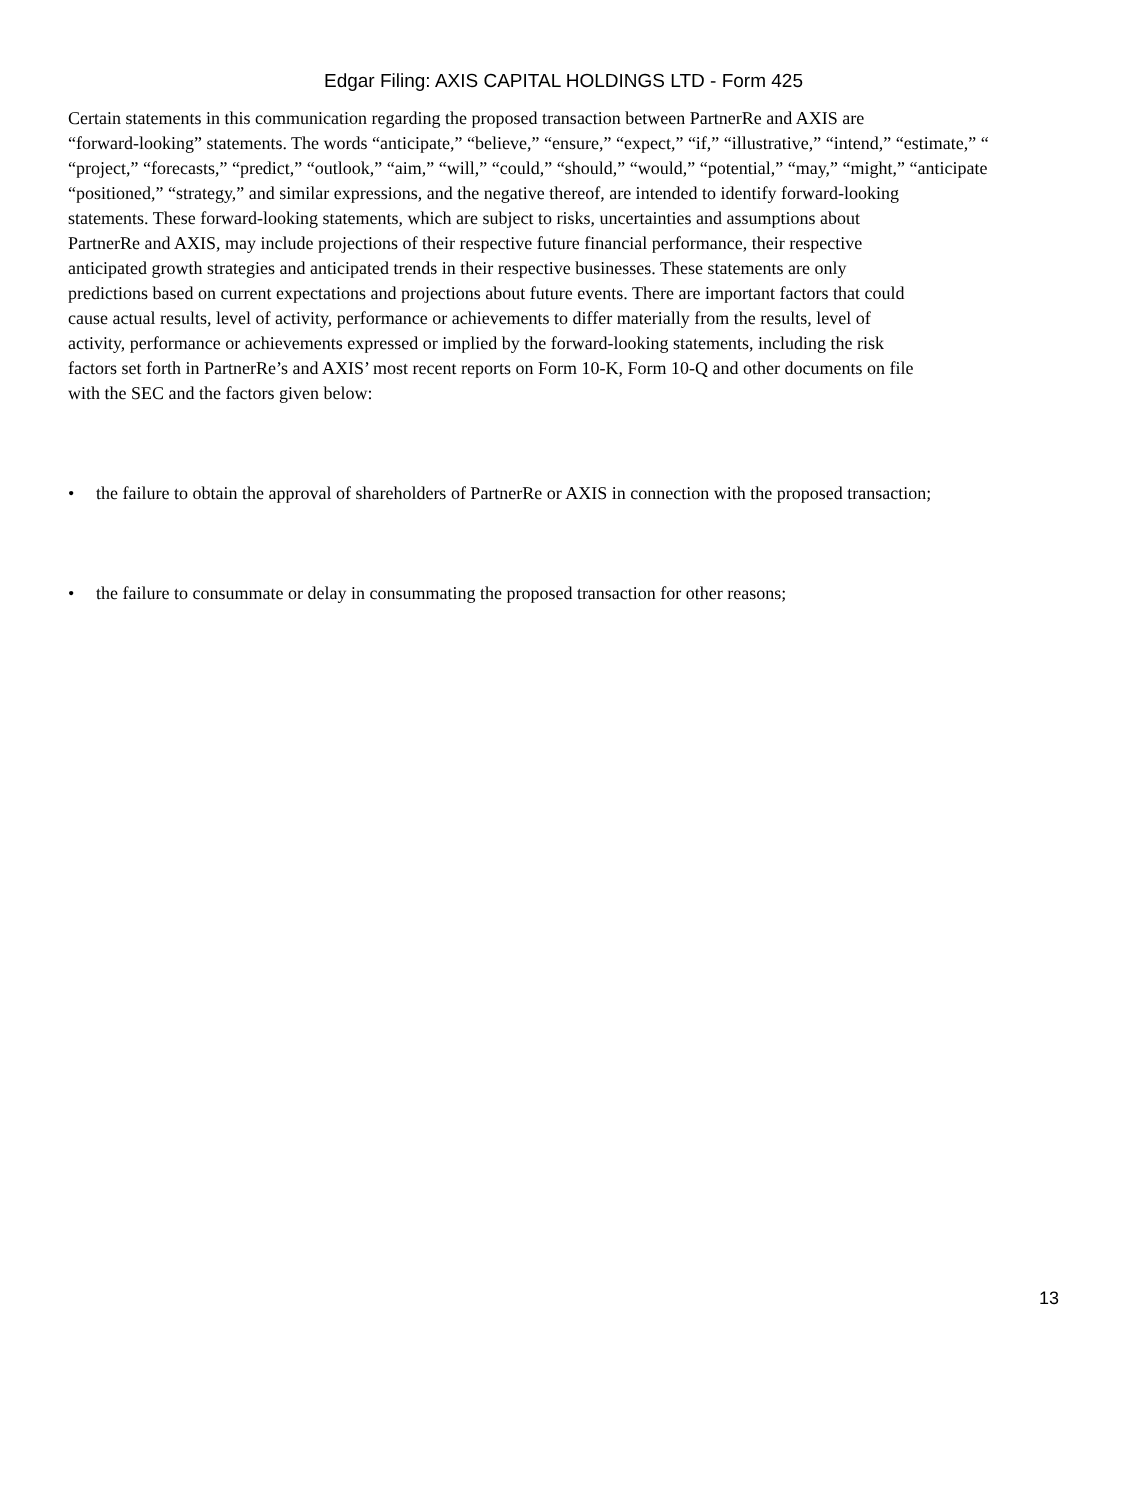Edgar Filing: AXIS CAPITAL HOLDINGS LTD - Form 425
Certain statements in this communication regarding the proposed transaction between PartnerRe and AXIS are
“forward-looking” statements. The words “anticipate,” “believe,” “ensure,” “expect,” “if,” “illustrative,” “intend,” “estimate,” “
“project,” “forecasts,” “predict,” “outlook,” “aim,” “will,” “could,” “should,” “would,” “potential,” “may,” “might,” “anticipate
“positioned,” “strategy,” and similar expressions, and the negative thereof, are intended to identify forward-looking
statements. These forward-looking statements, which are subject to risks, uncertainties and assumptions about
PartnerRe and AXIS, may include projections of their respective future financial performance, their respective
anticipated growth strategies and anticipated trends in their respective businesses. These statements are only
predictions based on current expectations and projections about future events. There are important factors that could
cause actual results, level of activity, performance or achievements to differ materially from the results, level of
activity, performance or achievements expressed or implied by the forward-looking statements, including the risk
factors set forth in PartnerRe’s and AXIS’ most recent reports on Form 10-K, Form 10-Q and other documents on file
with the SEC and the factors given below:
• the failure to obtain the approval of shareholders of PartnerRe or AXIS in connection with the proposed transaction;
• the failure to consummate or delay in consummating the proposed transaction for other reasons;
13